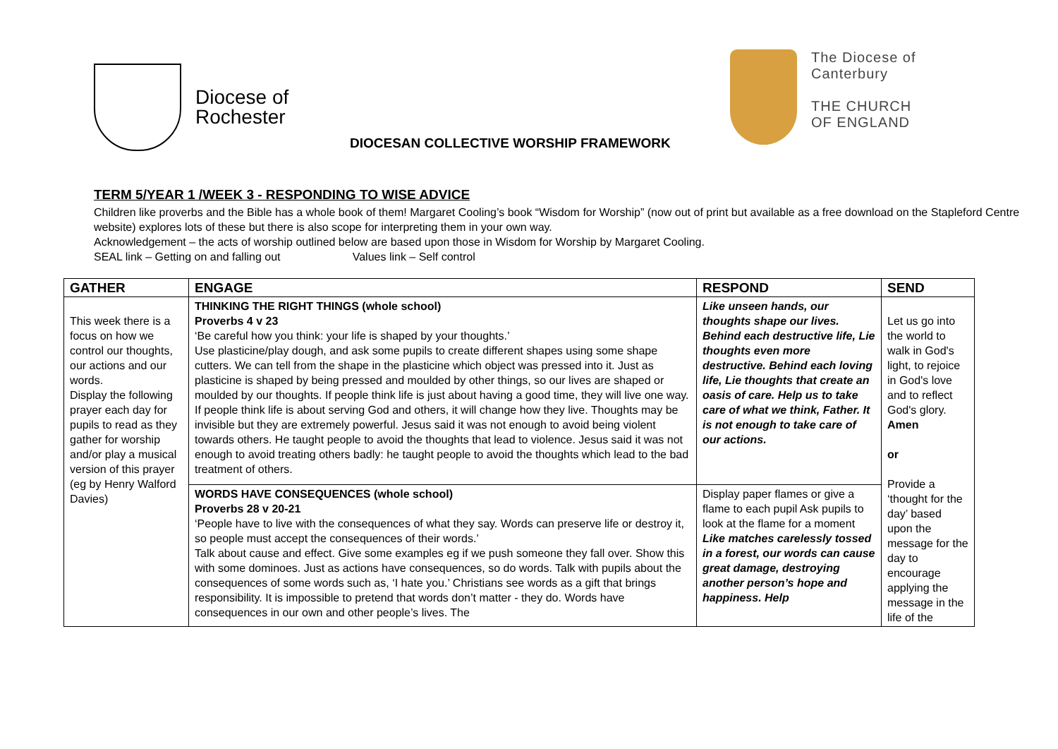Diocese of
Rochester
The Diocese of
Canterbury
THE CHURCH
OF ENGLAND
DIOCESAN COLLECTIVE WORSHIP FRAMEWORK
TERM 5/YEAR 1 /WEEK 3 - RESPONDING TO WISE ADVICE
Children like proverbs and the Bible has a whole book of them! Margaret Cooling’s book “Wisdom for Worship” (now out of print but available as a free download on the Stapleford Centre website) explores lots of these but there is also scope for interpreting them in your own way.
Acknowledgement – the acts of worship outlined below are based upon those in Wisdom for Worship by Margaret Cooling.
SEAL link – Getting on and falling out Values link – Self control
| GATHER | ENGAGE | RESPOND | SEND |
| --- | --- | --- | --- |
| This week there is a focus on how we control our thoughts, our actions and our words. Display the following prayer each day for pupils to read as they gather for worship and/or play a musical version of this prayer (eg by Henry Walford Davies) | THINKING THE RIGHT THINGS (whole school) Proverbs 4 v 23 ‘Be careful how you think: your life is shaped by your thoughts.’ Use plasticine/play dough, and ask some pupils to create different shapes using some shape cutters. We can tell from the shape in the plasticine which object was pressed into it. Just as plasticine is shaped by being pressed and moulded by other things, so our lives are shaped or moulded by our thoughts. If people think life is just about having a good time, they will live one way. If people think life is about serving God and others, it will change how they live. Thoughts may be invisible but they are extremely powerful. Jesus said it was not enough to avoid being violent towards others. He taught people to avoid the thoughts that lead to violence. Jesus said it was not enough to avoid treating others badly: he taught people to avoid the thoughts which lead to the bad treatment of others. | Like unseen hands, our thoughts shape our lives. Behind each destructive life, Lie thoughts even more destructive. Behind each loving life, Lie thoughts that create an oasis of care. Help us to take care of what we think, Father. It is not enough to take care of our actions. | Let us go into the world to walk in God's light, to rejoice in God's love and to reflect God's glory. Amen or Provide a ‘thought for the day’ based upon the message for the day to encourage applying the message in the life of the |
| | WORDS HAVE CONSEQUENCES (whole school) Proverbs 28 v 20-21 ‘People have to live with the consequences of what they say. Words can preserve life or destroy it, so people must accept the consequences of their words.’ Talk about cause and effect. Give some examples eg if we push someone they fall over. Show this with some dominoes. Just as actions have consequences, so do words. Talk with pupils about the consequences of some words such as, ‘I hate you.’ Christians see words as a gift that brings responsibility. It is impossible to pretend that words don’t matter - they do. Words have consequences in our own and other people’s lives. The | Display paper flames or give a flame to each pupil Ask pupils to look at the flame for a moment Like matches carelessly tossed in a forest, our words can cause great damage, destroying another person’s hope and happiness. Help | |